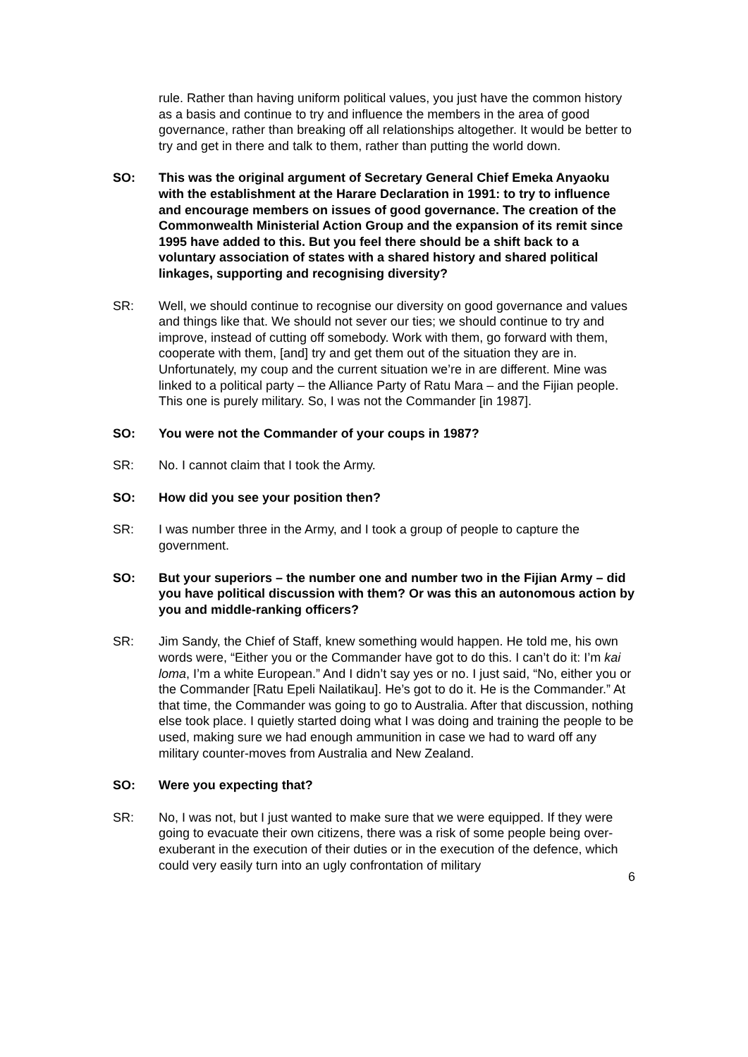rule. Rather than having uniform political values, you just have the common history as a basis and continue to try and influence the members in the area of good governance, rather than breaking off all relationships altogether. It would be better to try and get in there and talk to them, rather than putting the world down.
SO: This was the original argument of Secretary General Chief Emeka Anyaoku with the establishment at the Harare Declaration in 1991: to try to influence and encourage members on issues of good governance. The creation of the Commonwealth Ministerial Action Group and the expansion of its remit since 1995 have added to this. But you feel there should be a shift back to a voluntary association of states with a shared history and shared political linkages, supporting and recognising diversity?
SR: Well, we should continue to recognise our diversity on good governance and values and things like that. We should not sever our ties; we should continue to try and improve, instead of cutting off somebody. Work with them, go forward with them, cooperate with them, [and] try and get them out of the situation they are in. Unfortunately, my coup and the current situation we’re in are different. Mine was linked to a political party – the Alliance Party of Ratu Mara – and the Fijian people. This one is purely military. So, I was not the Commander [in 1987].
SO: You were not the Commander of your coups in 1987?
SR: No. I cannot claim that I took the Army.
SO: How did you see your position then?
SR: I was number three in the Army, and I took a group of people to capture the government.
SO: But your superiors – the number one and number two in the Fijian Army – did you have political discussion with them? Or was this an autonomous action by you and middle-ranking officers?
SR: Jim Sandy, the Chief of Staff, knew something would happen. He told me, his own words were, “Either you or the Commander have got to do this. I can’t do it: I’m kai loma, I’m a white European.” And I didn’t say yes or no. I just said, “No, either you or the Commander [Ratu Epeli Nailatikau]. He’s got to do it. He is the Commander.” At that time, the Commander was going to go to Australia. After that discussion, nothing else took place. I quietly started doing what I was doing and training the people to be used, making sure we had enough ammunition in case we had to ward off any military counter-moves from Australia and New Zealand.
SO: Were you expecting that?
SR: No, I was not, but I just wanted to make sure that we were equipped. If they were going to evacuate their own citizens, there was a risk of some people being over-exuberant in the execution of their duties or in the execution of the defence, which could very easily turn into an ugly confrontation of military
6